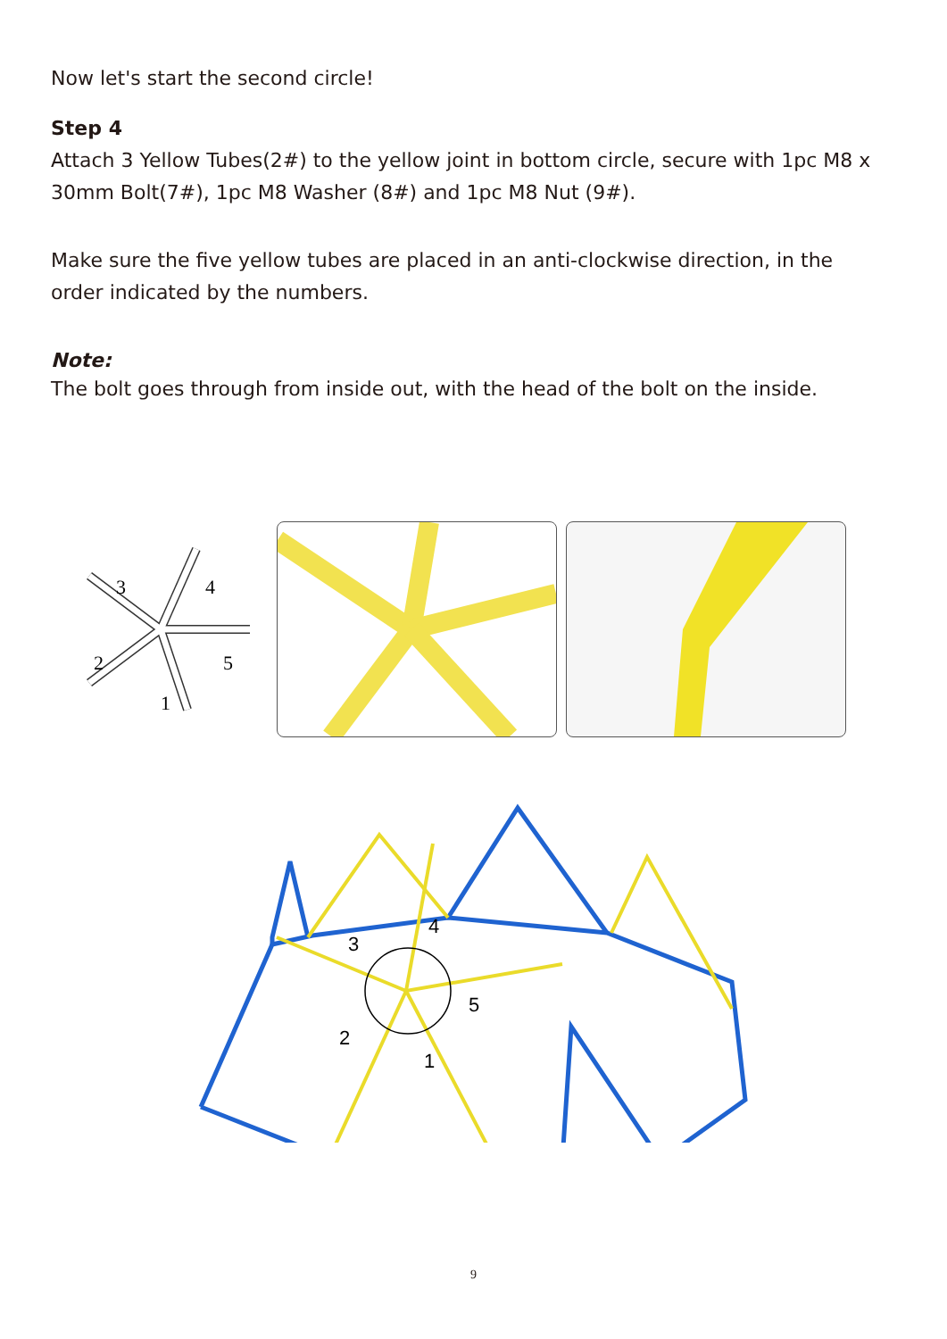Now let's start the second circle!
Step 4
Attach 3 Yellow Tubes(2#) to the yellow joint in bottom circle, secure with 1pc M8 x 30mm Bolt(7#), 1pc M8 Washer (8#) and 1pc M8 Nut (9#).
Make sure the five yellow tubes are placed in an anti-clockwise direction, in the order indicated by the numbers.
Note:
The bolt goes through from inside out, with the head of the bolt on the inside.
3
4
5
2
1
3
4
5
2
1
9